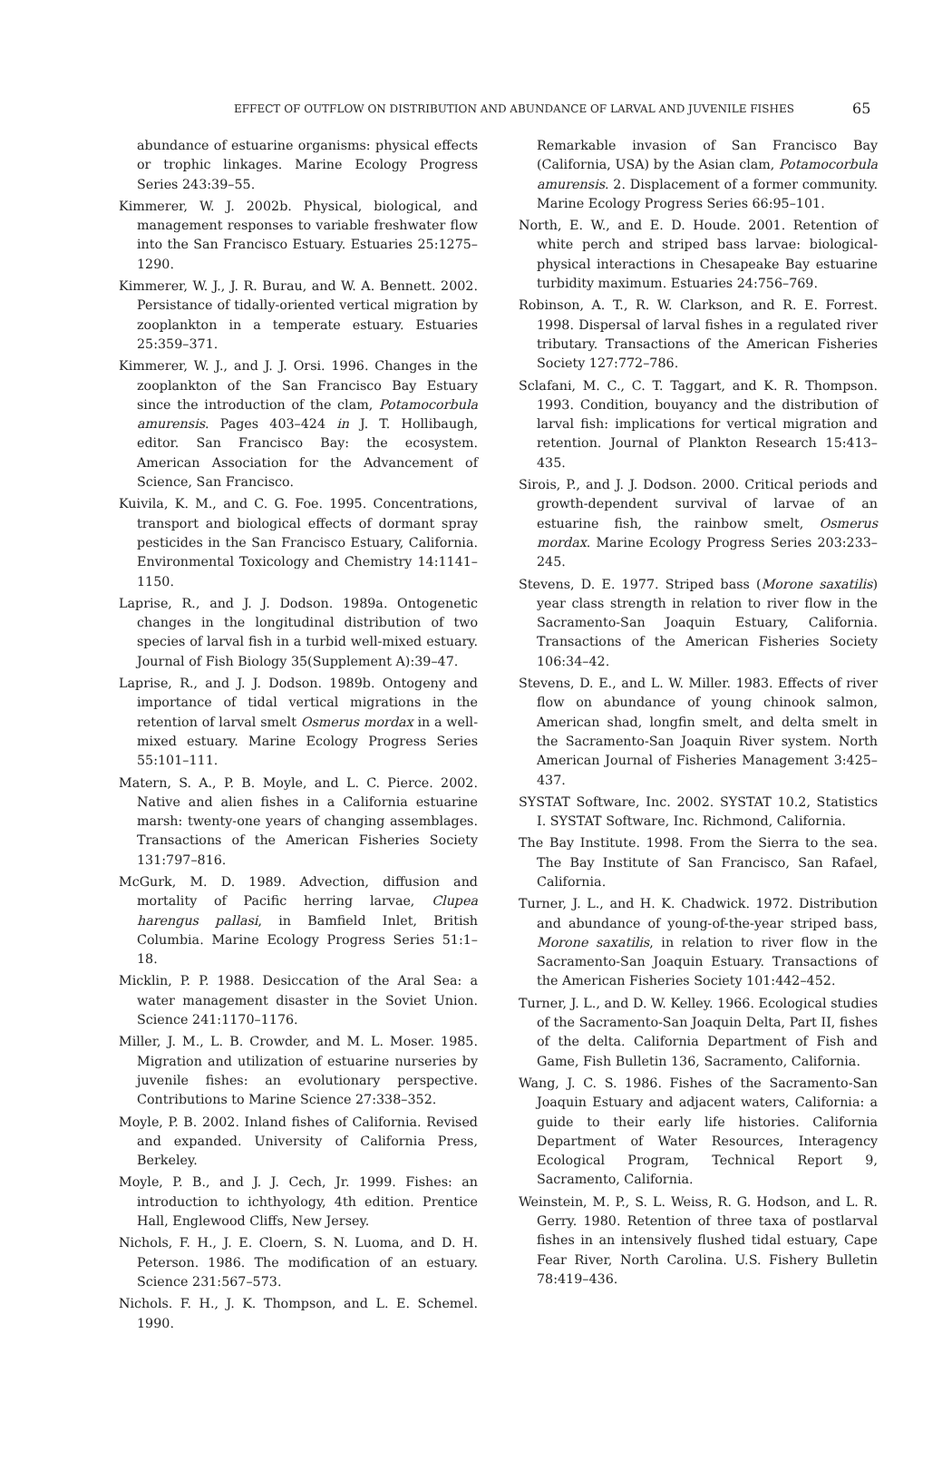EFFECT OF OUTFLOW ON DISTRIBUTION AND ABUNDANCE OF LARVAL AND JUVENILE FISHES 65
abundance of estuarine organisms: physical effects or trophic linkages. Marine Ecology Progress Series 243:39–55.
Kimmerer, W. J. 2002b. Physical, biological, and management responses to variable freshwater flow into the San Francisco Estuary. Estuaries 25:1275–1290.
Kimmerer, W. J., J. R. Burau, and W. A. Bennett. 2002. Persistance of tidally-oriented vertical migration by zooplankton in a temperate estuary. Estuaries 25:359–371.
Kimmerer, W. J., and J. J. Orsi. 1996. Changes in the zooplankton of the San Francisco Bay Estuary since the introduction of the clam, Potamocorbula amurensis. Pages 403–424 in J. T. Hollibaugh, editor. San Francisco Bay: the ecosystem. American Association for the Advancement of Science, San Francisco.
Kuivila, K. M., and C. G. Foe. 1995. Concentrations, transport and biological effects of dormant spray pesticides in the San Francisco Estuary, California. Environmental Toxicology and Chemistry 14:1141–1150.
Laprise, R., and J. J. Dodson. 1989a. Ontogenetic changes in the longitudinal distribution of two species of larval fish in a turbid well-mixed estuary. Journal of Fish Biology 35(Supplement A):39–47.
Laprise, R., and J. J. Dodson. 1989b. Ontogeny and importance of tidal vertical migrations in the retention of larval smelt Osmerus mordax in a well-mixed estuary. Marine Ecology Progress Series 55:101–111.
Matern, S. A., P. B. Moyle, and L. C. Pierce. 2002. Native and alien fishes in a California estuarine marsh: twenty-one years of changing assemblages. Transactions of the American Fisheries Society 131:797–816.
McGurk, M. D. 1989. Advection, diffusion and mortality of Pacific herring larvae, Clupea harengus pallasi, in Bamfield Inlet, British Columbia. Marine Ecology Progress Series 51:1–18.
Micklin, P. P. 1988. Desiccation of the Aral Sea: a water management disaster in the Soviet Union. Science 241:1170–1176.
Miller, J. M., L. B. Crowder, and M. L. Moser. 1985. Migration and utilization of estuarine nurseries by juvenile fishes: an evolutionary perspective. Contributions to Marine Science 27:338–352.
Moyle, P. B. 2002. Inland fishes of California. Revised and expanded. University of California Press, Berkeley.
Moyle, P. B., and J. J. Cech, Jr. 1999. Fishes: an introduction to ichthyology, 4th edition. Prentice Hall, Englewood Cliffs, New Jersey.
Nichols, F. H., J. E. Cloern, S. N. Luoma, and D. H. Peterson. 1986. The modification of an estuary. Science 231:567–573.
Nichols. F. H., J. K. Thompson, and L. E. Schemel. 1990.
Remarkable invasion of San Francisco Bay (California, USA) by the Asian clam, Potamocorbula amurensis. 2. Displacement of a former community. Marine Ecology Progress Series 66:95–101.
North, E. W., and E. D. Houde. 2001. Retention of white perch and striped bass larvae: biological-physical interactions in Chesapeake Bay estuarine turbidity maximum. Estuaries 24:756–769.
Robinson, A. T., R. W. Clarkson, and R. E. Forrest. 1998. Dispersal of larval fishes in a regulated river tributary. Transactions of the American Fisheries Society 127:772–786.
Sclafani, M. C., C. T. Taggart, and K. R. Thompson. 1993. Condition, bouyancy and the distribution of larval fish: implications for vertical migration and retention. Journal of Plankton Research 15:413–435.
Sirois, P., and J. J. Dodson. 2000. Critical periods and growth-dependent survival of larvae of an estuarine fish, the rainbow smelt, Osmerus mordax. Marine Ecology Progress Series 203:233–245.
Stevens, D. E. 1977. Striped bass (Morone saxatilis) year class strength in relation to river flow in the Sacramento-San Joaquin Estuary, California. Transactions of the American Fisheries Society 106:34–42.
Stevens, D. E., and L. W. Miller. 1983. Effects of river flow on abundance of young chinook salmon, American shad, longfin smelt, and delta smelt in the Sacramento-San Joaquin River system. North American Journal of Fisheries Management 3:425–437.
SYSTAT Software, Inc. 2002. SYSTAT 10.2, Statistics I. SYSTAT Software, Inc. Richmond, California.
The Bay Institute. 1998. From the Sierra to the sea. The Bay Institute of San Francisco, San Rafael, California.
Turner, J. L., and H. K. Chadwick. 1972. Distribution and abundance of young-of-the-year striped bass, Morone saxatilis, in relation to river flow in the Sacramento-San Joaquin Estuary. Transactions of the American Fisheries Society 101:442–452.
Turner, J. L., and D. W. Kelley. 1966. Ecological studies of the Sacramento-San Joaquin Delta, Part II, fishes of the delta. California Department of Fish and Game, Fish Bulletin 136, Sacramento, California.
Wang, J. C. S. 1986. Fishes of the Sacramento-San Joaquin Estuary and adjacent waters, California: a guide to their early life histories. California Department of Water Resources, Interagency Ecological Program, Technical Report 9, Sacramento, California.
Weinstein, M. P., S. L. Weiss, R. G. Hodson, and L. R. Gerry. 1980. Retention of three taxa of postlarval fishes in an intensively flushed tidal estuary, Cape Fear River, North Carolina. U.S. Fishery Bulletin 78:419–436.